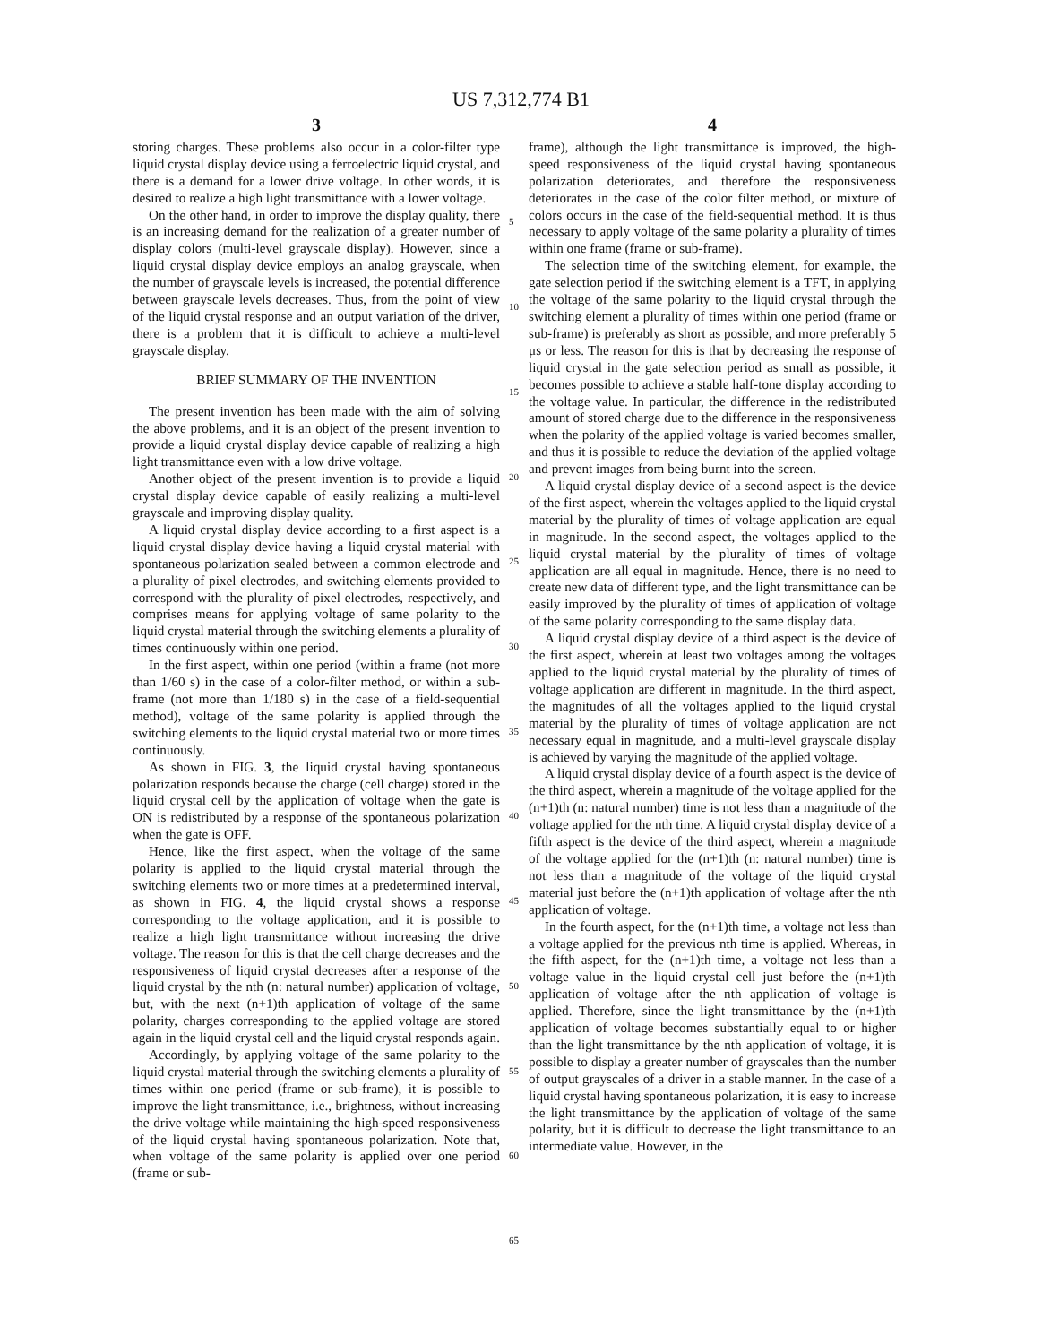US 7,312,774 B1
3
storing charges. These problems also occur in a color-filter type liquid crystal display device using a ferroelectric liquid crystal, and there is a demand for a lower drive voltage. In other words, it is desired to realize a high light transmittance with a lower voltage.
On the other hand, in order to improve the display quality, there is an increasing demand for the realization of a greater number of display colors (multi-level grayscale display). However, since a liquid crystal display device employs an analog grayscale, when the number of grayscale levels is increased, the potential difference between grayscale levels decreases. Thus, from the point of view of the liquid crystal response and an output variation of the driver, there is a problem that it is difficult to achieve a multi-level grayscale display.
BRIEF SUMMARY OF THE INVENTION
The present invention has been made with the aim of solving the above problems, and it is an object of the present invention to provide a liquid crystal display device capable of realizing a high light transmittance even with a low drive voltage.
Another object of the present invention is to provide a liquid crystal display device capable of easily realizing a multi-level grayscale and improving display quality.
A liquid crystal display device according to a first aspect is a liquid crystal display device having a liquid crystal material with spontaneous polarization sealed between a common electrode and a plurality of pixel electrodes, and switching elements provided to correspond with the plurality of pixel electrodes, respectively, and comprises means for applying voltage of same polarity to the liquid crystal material through the switching elements a plurality of times continuously within one period.
In the first aspect, within one period (within a frame (not more than 1/60 s) in the case of a color-filter method, or within a sub-frame (not more than 1/180 s) in the case of a field-sequential method), voltage of the same polarity is applied through the switching elements to the liquid crystal material two or more times continuously.
As shown in FIG. 3, the liquid crystal having spontaneous polarization responds because the charge (cell charge) stored in the liquid crystal cell by the application of voltage when the gate is ON is redistributed by a response of the spontaneous polarization when the gate is OFF.
Hence, like the first aspect, when the voltage of the same polarity is applied to the liquid crystal material through the switching elements two or more times at a predetermined interval, as shown in FIG. 4, the liquid crystal shows a response corresponding to the voltage application, and it is possible to realize a high light transmittance without increasing the drive voltage. The reason for this is that the cell charge decreases and the responsiveness of liquid crystal decreases after a response of the liquid crystal by the nth (n: natural number) application of voltage, but, with the next (n+1)th application of voltage of the same polarity, charges corresponding to the applied voltage are stored again in the liquid crystal cell and the liquid crystal responds again.
Accordingly, by applying voltage of the same polarity to the liquid crystal material through the switching elements a plurality of times within one period (frame or sub-frame), it is possible to improve the light transmittance, i.e., brightness, without increasing the drive voltage while maintaining the high-speed responsiveness of the liquid crystal having spontaneous polarization. Note that, when voltage of the same polarity is applied over one period (frame or sub-
4
frame), although the light transmittance is improved, the high-speed responsiveness of the liquid crystal having spontaneous polarization deteriorates, and therefore the responsiveness deteriorates in the case of the color filter method, or mixture of colors occurs in the case of the field-sequential method. It is thus necessary to apply voltage of the same polarity a plurality of times within one frame (frame or sub-frame).
The selection time of the switching element, for example, the gate selection period if the switching element is a TFT, in applying the voltage of the same polarity to the liquid crystal through the switching element a plurality of times within one period (frame or sub-frame) is preferably as short as possible, and more preferably 5 μs or less. The reason for this is that by decreasing the response of liquid crystal in the gate selection period as small as possible, it becomes possible to achieve a stable half-tone display according to the voltage value. In particular, the difference in the redistributed amount of stored charge due to the difference in the responsiveness when the polarity of the applied voltage is varied becomes smaller, and thus it is possible to reduce the deviation of the applied voltage and prevent images from being burnt into the screen.
A liquid crystal display device of a second aspect is the device of the first aspect, wherein the voltages applied to the liquid crystal material by the plurality of times of voltage application are equal in magnitude. In the second aspect, the voltages applied to the liquid crystal material by the plurality of times of voltage application are all equal in magnitude. Hence, there is no need to create new data of different type, and the light transmittance can be easily improved by the plurality of times of application of voltage of the same polarity corresponding to the same display data.
A liquid crystal display device of a third aspect is the device of the first aspect, wherein at least two voltages among the voltages applied to the liquid crystal material by the plurality of times of voltage application are different in magnitude. In the third aspect, the magnitudes of all the voltages applied to the liquid crystal material by the plurality of times of voltage application are not necessary equal in magnitude, and a multi-level grayscale display is achieved by varying the magnitude of the applied voltage.
A liquid crystal display device of a fourth aspect is the device of the third aspect, wherein a magnitude of the voltage applied for the (n+1)th (n: natural number) time is not less than a magnitude of the voltage applied for the nth time. A liquid crystal display device of a fifth aspect is the device of the third aspect, wherein a magnitude of the voltage applied for the (n+1)th (n: natural number) time is not less than a magnitude of the voltage of the liquid crystal material just before the (n+1)th application of voltage after the nth application of voltage.
In the fourth aspect, for the (n+1)th time, a voltage not less than a voltage applied for the previous nth time is applied. Whereas, in the fifth aspect, for the (n+1)th time, a voltage not less than a voltage value in the liquid crystal cell just before the (n+1)th application of voltage after the nth application of voltage is applied. Therefore, since the light transmittance by the (n+1)th application of voltage becomes substantially equal to or higher than the light transmittance by the nth application of voltage, it is possible to display a greater number of grayscales than the number of output grayscales of a driver in a stable manner. In the case of a liquid crystal having spontaneous polarization, it is easy to increase the light transmittance by the application of voltage of the same polarity, but it is difficult to decrease the light transmittance to an intermediate value. However, in the
5
10
15
20
25
30
35
40
45
50
55
60
65